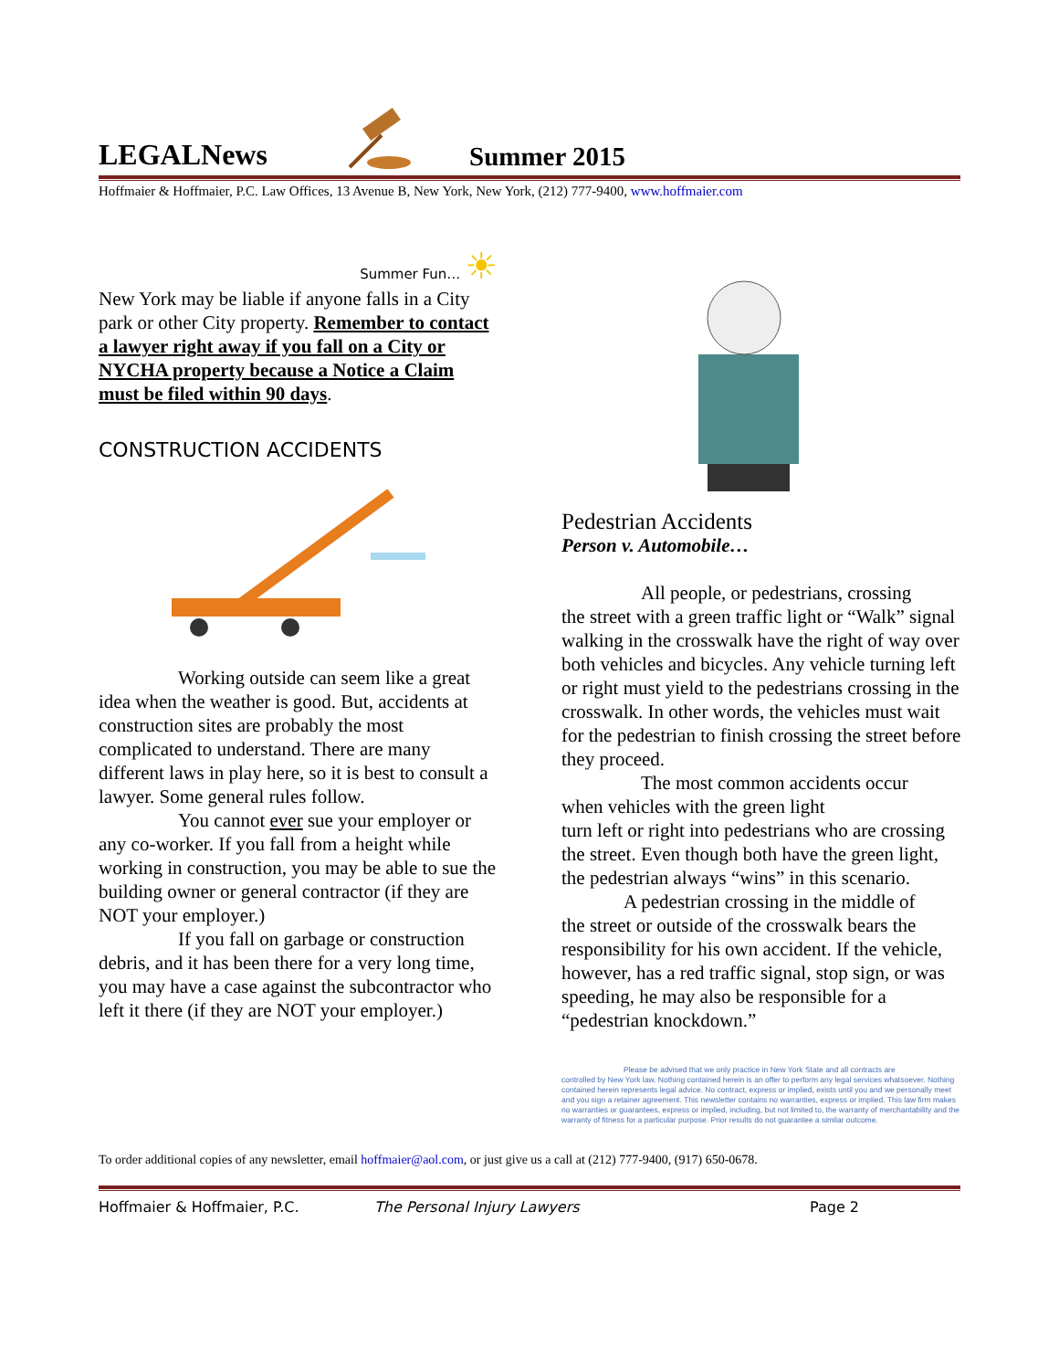LEGALNews
Summer 2015
Hoffmaier & Hoffmaier, P.C. Law Offices, 13 Avenue B, New York, New York, (212) 777-9400, www.hoffmaier.com
Summer Fun… ☀
New York may be liable if anyone falls in a City park or other City property. Remember to contact a lawyer right away if you fall on a City or NYCHA property because a Notice a Claim must be filed within 90 days.
CONSTRUCTION ACCIDENTS
Working outside can seem like a great
idea when the weather is good. But, accidents at construction sites are probably the most complicated to understand. There are many different laws in play here, so it is best to consult a lawyer. Some general rules follow.
You cannot ever sue your employer or
any co-worker. If you fall from a height while working in construction, you may be able to sue the building owner or general contractor (if they are NOT your employer.)
If you fall on garbage or construction
debris, and it has been there for a very long time, you may have a case against the subcontractor who left it there (if they are NOT your employer.)
Pedestrian Accidents
Person v. Automobile…
All people, or pedestrians, crossing
the street with a green traffic light or “Walk” signal walking in the crosswalk have the right of way over both vehicles and bicycles. Any vehicle turning left or right must yield to the pedestrians crossing in the crosswalk. In other words, the vehicles must wait for the pedestrian to finish crossing the street before they proceed.
The most common accidents occur
when vehicles with the green light
turn left or right into pedestrians who are crossing the street. Even though both have the green light, the pedestrian always “wins” in this scenario.
A pedestrian crossing in the middle of
the street or outside of the crosswalk bears the responsibility for his own accident. If the vehicle, however, has a red traffic signal, stop sign, or was speeding, he may also be responsible for a “pedestrian knockdown.”
Please be advised that we only practice in New York State and all contracts are
controlled by New York law. Nothing contained herein is an offer to perform any legal services whatsoever. Nothing contained herein represents legal advice. No contract, express or implied, exists until you and we personally meet and you sign a retainer agreement. This newsletter contains no warranties, express or implied. This law firm makes no warranties or guarantees, express or implied, including, but not limited to, the warranty of merchantability and the warranty of fitness for a particular purpose. Prior results do not guarantee a similar outcome.
To order additional copies of any newsletter, email hoffmaier@aol.com, or just give us a call at (212) 777-9400, (917) 650-0678.
Hoffmaier & Hoffmaier, P.C. The Personal Injury Lawyers Page 2